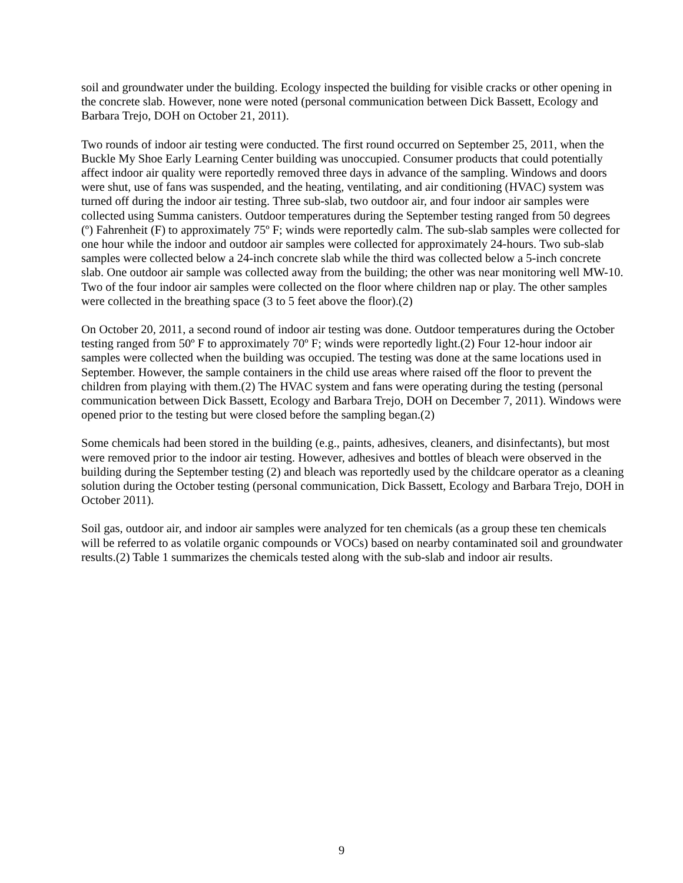soil and groundwater under the building. Ecology inspected the building for visible cracks or other opening in the concrete slab. However, none were noted (personal communication between Dick Bassett, Ecology and Barbara Trejo, DOH on October 21, 2011).
Two rounds of indoor air testing were conducted. The first round occurred on September 25, 2011, when the Buckle My Shoe Early Learning Center building was unoccupied. Consumer products that could potentially affect indoor air quality were reportedly removed three days in advance of the sampling. Windows and doors were shut, use of fans was suspended, and the heating, ventilating, and air conditioning (HVAC) system was turned off during the indoor air testing. Three sub-slab, two outdoor air, and four indoor air samples were collected using Summa canisters. Outdoor temperatures during the September testing ranged from 50 degrees (º) Fahrenheit (F) to approximately 75º F; winds were reportedly calm. The sub-slab samples were collected for one hour while the indoor and outdoor air samples were collected for approximately 24-hours. Two sub-slab samples were collected below a 24-inch concrete slab while the third was collected below a 5-inch concrete slab. One outdoor air sample was collected away from the building; the other was near monitoring well MW-10. Two of the four indoor air samples were collected on the floor where children nap or play. The other samples were collected in the breathing space (3 to 5 feet above the floor).(2)
On October 20, 2011, a second round of indoor air testing was done. Outdoor temperatures during the October testing ranged from 50º F to approximately 70º F; winds were reportedly light.(2) Four 12-hour indoor air samples were collected when the building was occupied. The testing was done at the same locations used in September. However, the sample containers in the child use areas where raised off the floor to prevent the children from playing with them.(2) The HVAC system and fans were operating during the testing (personal communication between Dick Bassett, Ecology and Barbara Trejo, DOH on December 7, 2011). Windows were opened prior to the testing but were closed before the sampling began.(2)
Some chemicals had been stored in the building (e.g., paints, adhesives, cleaners, and disinfectants), but most were removed prior to the indoor air testing. However, adhesives and bottles of bleach were observed in the building during the September testing (2) and bleach was reportedly used by the childcare operator as a cleaning solution during the October testing (personal communication, Dick Bassett, Ecology and Barbara Trejo, DOH in October 2011).
Soil gas, outdoor air, and indoor air samples were analyzed for ten chemicals (as a group these ten chemicals will be referred to as volatile organic compounds or VOCs) based on nearby contaminated soil and groundwater results.(2) Table 1 summarizes the chemicals tested along with the sub-slab and indoor air results.
9